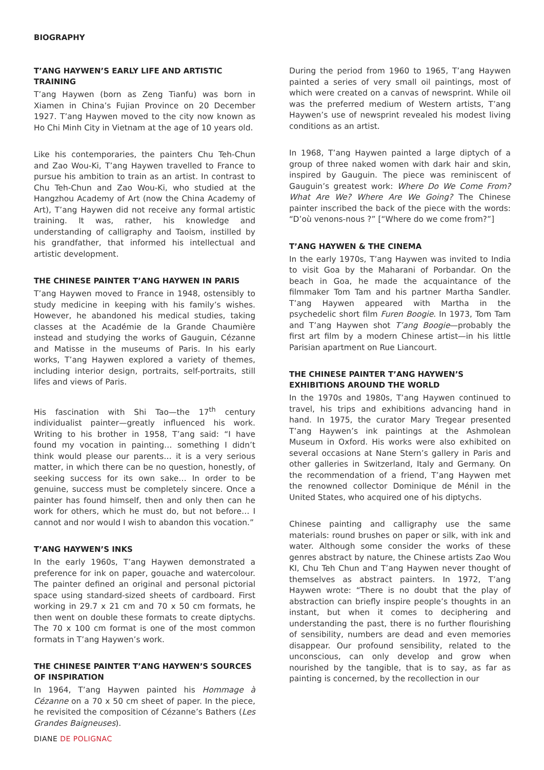BIOGRAPHY
T’ANG HAYWEN’S EARLY LIFE AND ARTISTIC TRAINING
T’ang Haywen (born as Zeng Tianfu) was born in Xiamen in China’s Fujian Province on 20 December 1927. T’ang Haywen moved to the city now known as Ho Chi Minh City in Vietnam at the age of 10 years old.
Like his contemporaries, the painters Chu Teh-Chun and Zao Wou-Ki, T’ang Haywen travelled to France to pursue his ambition to train as an artist. In contrast to Chu Teh-Chun and Zao Wou-Ki, who studied at the Hangzhou Academy of Art (now the China Academy of Art), T’ang Haywen did not receive any formal artistic training. It was, rather, his knowledge and understanding of calligraphy and Taoism, instilled by his grandfather, that informed his intellectual and artistic development.
THE CHINESE PAINTER T’ANG HAYWEN IN PARIS
T’ang Haywen moved to France in 1948, ostensibly to study medicine in keeping with his family’s wishes. However, he abandoned his medical studies, taking classes at the Académie de la Grande Chaumière instead and studying the works of Gauguin, Cézanne and Matisse in the museums of Paris. In his early works, T’ang Haywen explored a variety of themes, including interior design, portraits, self-portraits, still lifes and views of Paris.
His fascination with Shi Tao—the 17<sup>th</sup> century individualist painter—greatly influenced his work. Writing to his brother in 1958, T’ang said: “I have found my vocation in painting… something I didn’t think would please our parents… it is a very serious matter, in which there can be no question, honestly, of seeking success for its own sake… In order to be genuine, success must be completely sincere. Once a painter has found himself, then and only then can he work for others, which he must do, but not before… I cannot and nor would I wish to abandon this vocation.”
T’ANG HAYWEN’S INKS
In the early 1960s, T’ang Haywen demonstrated a preference for ink on paper, gouache and watercolour. The painter defined an original and personal pictorial space using standard-sized sheets of cardboard. First working in 29.7 x 21 cm and 70 x 50 cm formats, he then went on double these formats to create diptychs. The 70 x 100 cm format is one of the most common formats in T’ang Haywen’s work.
THE CHINESE PAINTER T’ANG HAYWEN’S SOURCES OF INSPIRATION
In 1964, T’ang Haywen painted his Hommage à Cézanne on a 70 x 50 cm sheet of paper. In the piece, he revisited the composition of Cézanne’s Bathers (Les Grandes Baigneuses).
During the period from 1960 to 1965, T’ang Haywen painted a series of very small oil paintings, most of which were created on a canvas of newsprint. While oil was the preferred medium of Western artists, T’ang Haywen’s use of newsprint revealed his modest living conditions as an artist.
In 1968, T’ang Haywen painted a large diptych of a group of three naked women with dark hair and skin, inspired by Gauguin. The piece was reminiscent of Gauguin’s greatest work: Where Do We Come From? What Are We? Where Are We Going? The Chinese painter inscribed the back of the piece with the words: “D’où venons-nous ?” [“Where do we come from?”]
T’ANG HAYWEN & THE CINEMA
In the early 1970s, T’ang Haywen was invited to India to visit Goa by the Maharani of Porbandar. On the beach in Goa, he made the acquaintance of the filmmaker Tom Tam and his partner Martha Sandler. T’ang Haywen appeared with Martha in the psychedelic short film Furen Boogie. In 1973, Tom Tam and T’ang Haywen shot T’ang Boogie—probably the first art film by a modern Chinese artist—in his little Parisian apartment on Rue Liancourt.
THE CHINESE PAINTER T’ANG HAYWEN’S EXHIBITIONS AROUND THE WORLD
In the 1970s and 1980s, T’ang Haywen continued to travel, his trips and exhibitions advancing hand in hand. In 1975, the curator Mary Tregear presented T’ang Haywen’s ink paintings at the Ashmolean Museum in Oxford. His works were also exhibited on several occasions at Nane Stern’s gallery in Paris and other galleries in Switzerland, Italy and Germany. On the recommendation of a friend, T’ang Haywen met the renowned collector Dominique de Ménil in the United States, who acquired one of his diptychs.
Chinese painting and calligraphy use the same materials: round brushes on paper or silk, with ink and water. Although some consider the works of these genres abstract by nature, the Chinese artists Zao Wou KI, Chu Teh Chun and T’ang Haywen never thought of themselves as abstract painters. In 1972, T’ang Haywen wrote: “There is no doubt that the play of abstraction can briefly inspire people’s thoughts in an instant, but when it comes to deciphering and understanding the past, there is no further flourishing of sensibility, numbers are dead and even memories disappear. Our profound sensibility, related to the unconscious, can only develop and grow when nourished by the tangible, that is to say, as far as painting is concerned, by the recollection in our
DIANE DE POLIGNAC